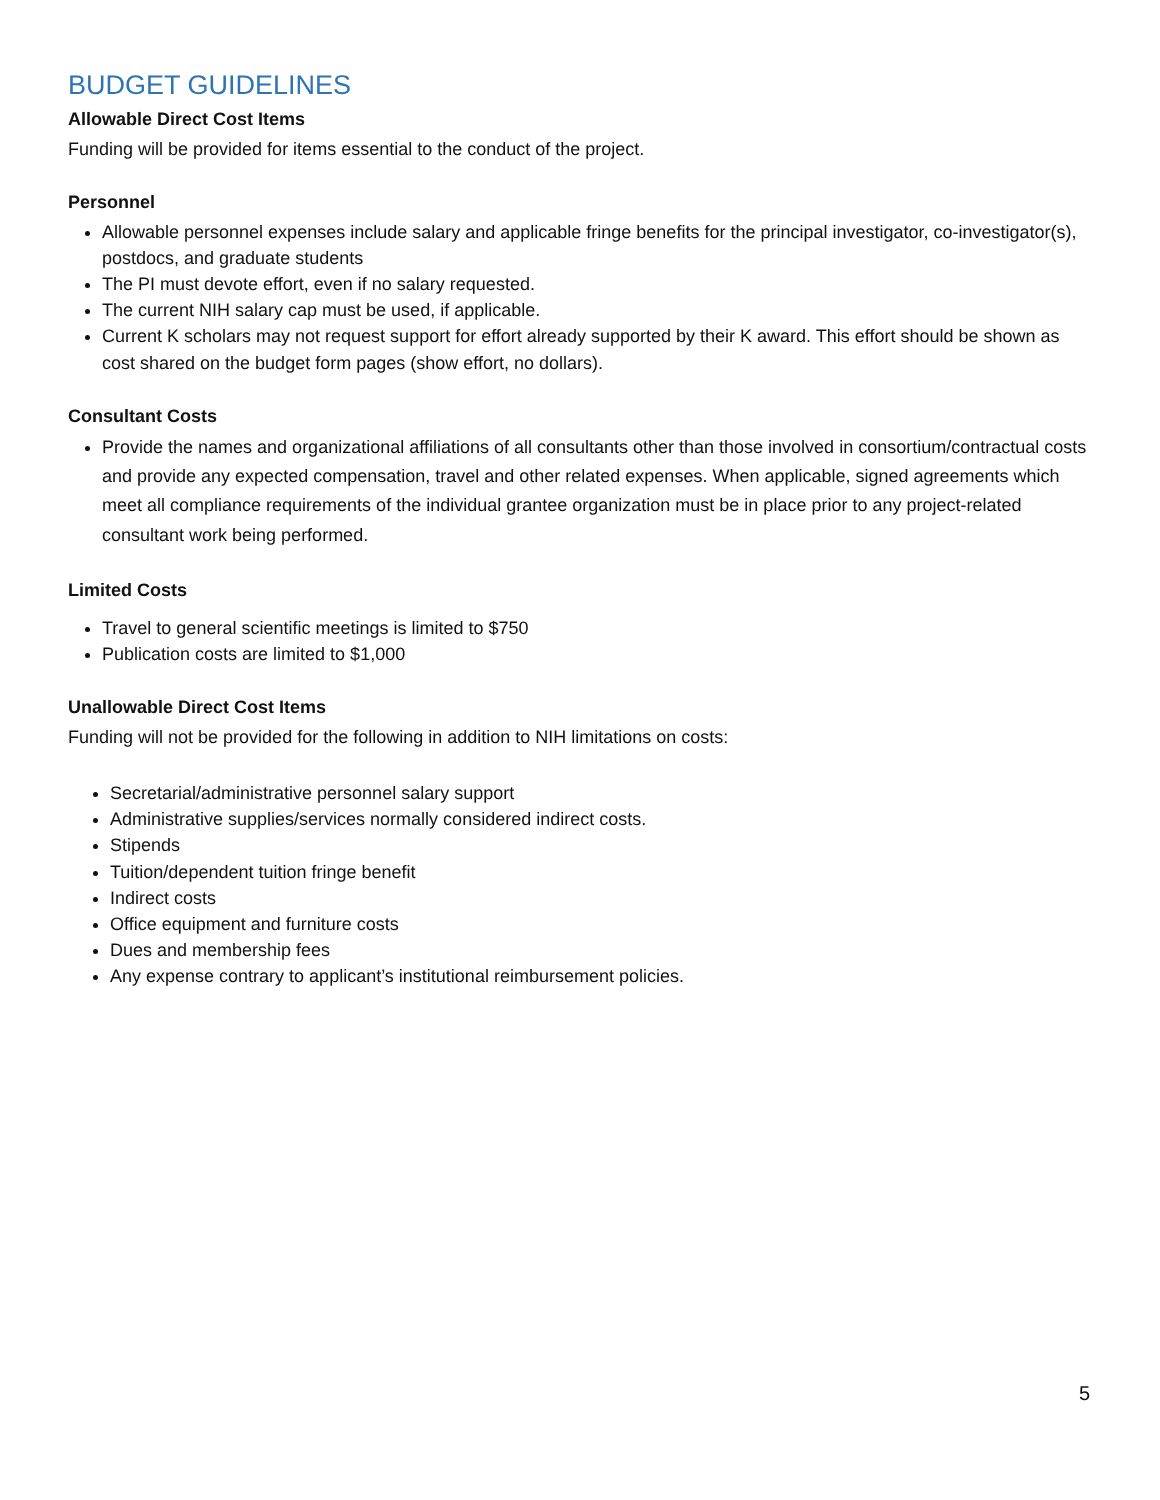BUDGET GUIDELINES
Allowable Direct Cost Items
Funding will be provided for items essential to the conduct of the project.
Personnel
Allowable personnel expenses include salary and applicable fringe benefits for the principal investigator, co-investigator(s), postdocs, and graduate students
The PI must devote effort, even if no salary requested.
The current NIH salary cap must be used, if applicable.
Current K scholars may not request support for effort already supported by their K award. This effort should be shown as cost shared on the budget form pages (show effort, no dollars).
Consultant Costs
Provide the names and organizational affiliations of all consultants other than those involved in consortium/contractual costs and provide any expected compensation, travel and other related expenses. When applicable, signed agreements which meet all compliance requirements of the individual grantee organization must be in place prior to any project-related consultant work being performed.
Limited Costs
Travel to general scientific meetings is limited to $750
Publication costs are limited to $1,000
Unallowable Direct Cost Items
Funding will not be provided for the following in addition to NIH limitations on costs:
Secretarial/administrative personnel salary support
Administrative supplies/services normally considered indirect costs.
Stipends
Tuition/dependent tuition fringe benefit
Indirect costs
Office equipment and furniture costs
Dues and membership fees
Any expense contrary to applicant’s institutional reimbursement policies.
5